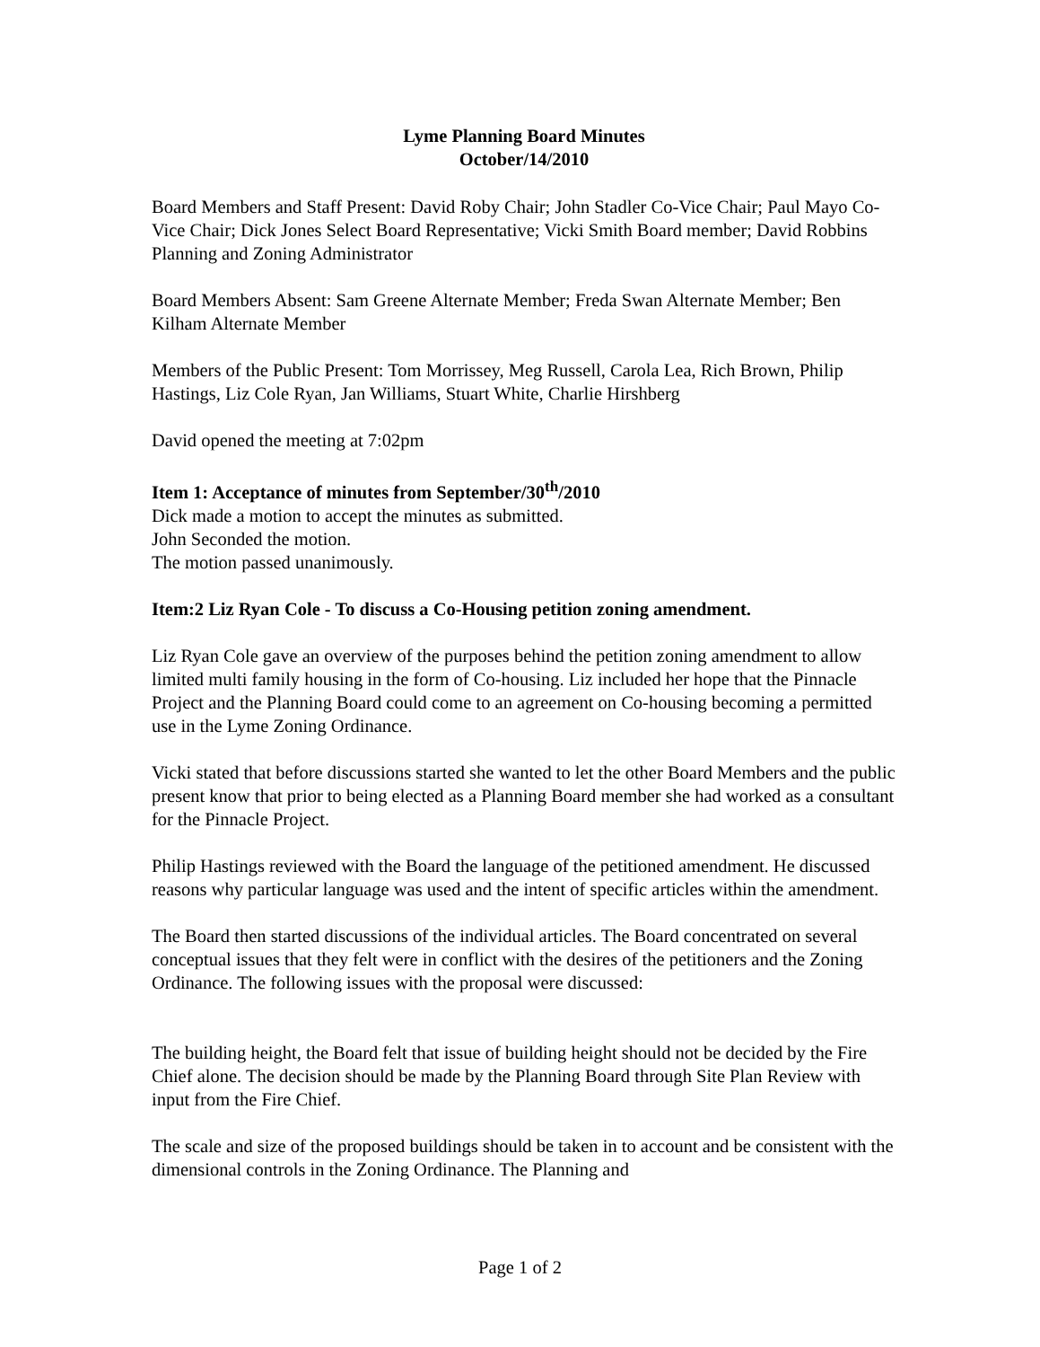Lyme Planning Board Minutes
October/14/2010
Board Members and Staff Present: David Roby Chair; John Stadler Co-Vice Chair; Paul Mayo Co-Vice Chair; Dick Jones Select Board Representative; Vicki Smith Board member; David Robbins Planning and Zoning Administrator
Board Members Absent: Sam Greene Alternate Member; Freda Swan Alternate Member; Ben Kilham Alternate Member
Members of the Public Present: Tom Morrissey, Meg Russell, Carola Lea, Rich Brown, Philip Hastings, Liz Cole Ryan, Jan Williams, Stuart White, Charlie Hirshberg
David opened the meeting at 7:02pm
Item 1: Acceptance of minutes from September/30<sup>th</sup>/2010
Dick made a motion to accept the minutes as submitted.
John Seconded the motion.
The motion passed unanimously.
Item:2 Liz Ryan Cole - To discuss a Co-Housing petition zoning amendment.
Liz Ryan Cole gave an overview of the purposes behind the petition zoning amendment to allow limited multi family housing in the form of Co-housing. Liz included her hope that the Pinnacle Project and the Planning Board could come to an agreement on Co-housing becoming a permitted use in the Lyme Zoning Ordinance.
Vicki stated that before discussions started she wanted to let the other Board Members and the public present know that prior to being elected as a Planning Board member she had worked as a consultant for the Pinnacle Project.
Philip Hastings reviewed with the Board the language of the petitioned amendment. He discussed reasons why particular language was used and the intent of specific articles within the amendment.
The Board then started discussions of the individual articles. The Board concentrated on several conceptual issues that they felt were in conflict with the desires of the petitioners and the Zoning Ordinance. The following issues with the proposal were discussed:
The building height, the Board felt that issue of building height should not be decided by the Fire Chief alone. The decision should be made by the Planning Board through Site Plan Review with input from the Fire Chief.
The scale and size of the proposed buildings should be taken in to account and be consistent with the dimensional controls in the Zoning Ordinance. The Planning and
Page 1 of 2